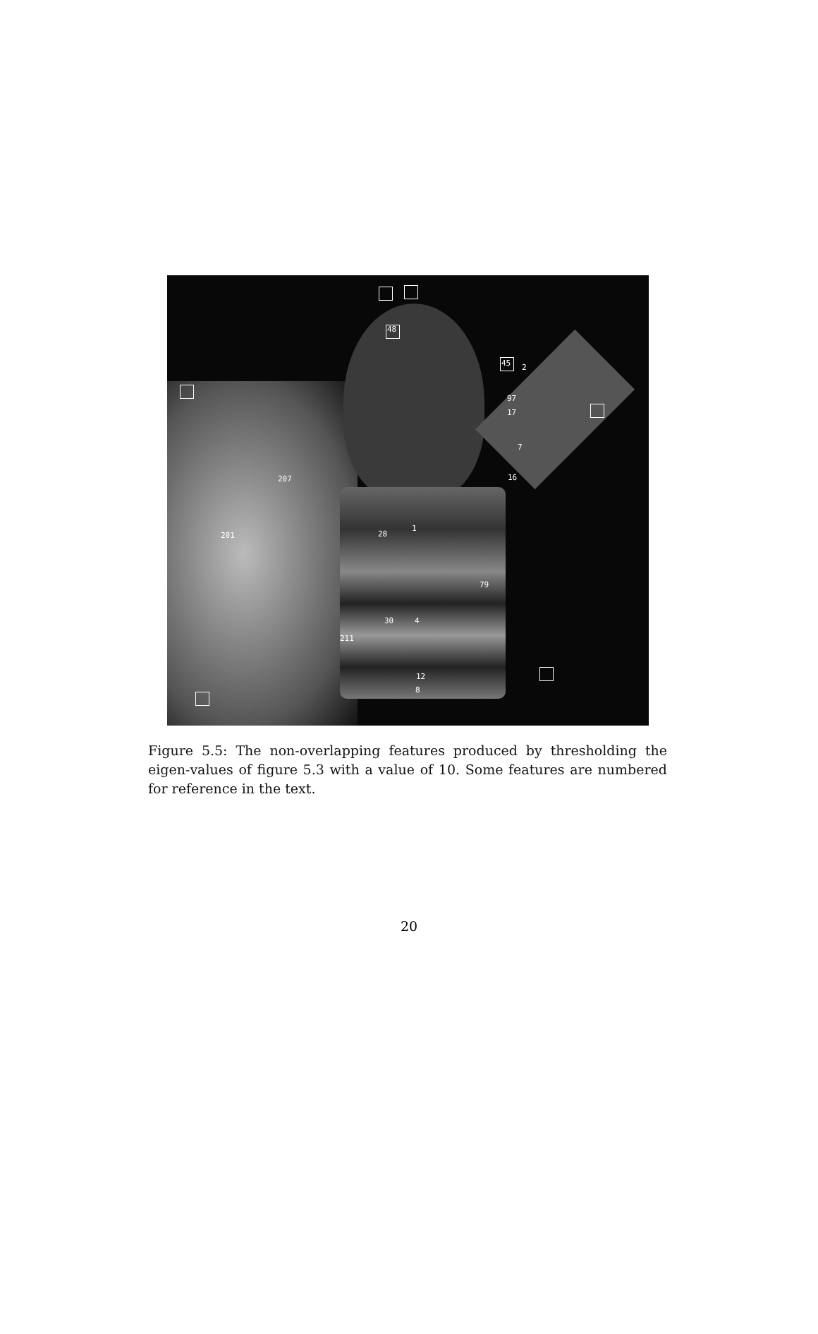48
45 2
97
17
7
16
207
201 28
1
79
30 4
211
12
8
Figure 5.5: The non-overlapping features produced by thresholding the eigen-values of figure 5.3 with a value of 10. Some features are numbered for reference in the text.
20